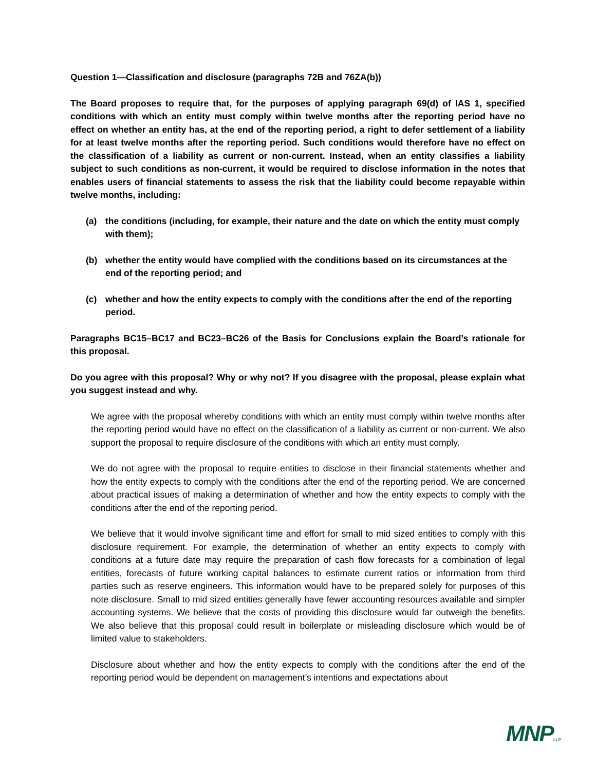Question 1—Classification and disclosure (paragraphs 72B and 76ZA(b))
The Board proposes to require that, for the purposes of applying paragraph 69(d) of IAS 1, specified conditions with which an entity must comply within twelve months after the reporting period have no effect on whether an entity has, at the end of the reporting period, a right to defer settlement of a liability for at least twelve months after the reporting period. Such conditions would therefore have no effect on the classification of a liability as current or non-current. Instead, when an entity classifies a liability subject to such conditions as non-current, it would be required to disclose information in the notes that enables users of financial statements to assess the risk that the liability could become repayable within twelve months, including:
(a) the conditions (including, for example, their nature and the date on which the entity must comply with them);
(b) whether the entity would have complied with the conditions based on its circumstances at the end of the reporting period; and
(c) whether and how the entity expects to comply with the conditions after the end of the reporting period.
Paragraphs BC15–BC17 and BC23–BC26 of the Basis for Conclusions explain the Board’s rationale for this proposal.
Do you agree with this proposal? Why or why not? If you disagree with the proposal, please explain what you suggest instead and why.
We agree with the proposal whereby conditions with which an entity must comply within twelve months after the reporting period would have no effect on the classification of a liability as current or non-current. We also support the proposal to require disclosure of the conditions with which an entity must comply.
We do not agree with the proposal to require entities to disclose in their financial statements whether and how the entity expects to comply with the conditions after the end of the reporting period. We are concerned about practical issues of making a determination of whether and how the entity expects to comply with the conditions after the end of the reporting period.
We believe that it would involve significant time and effort for small to mid sized entities to comply with this disclosure requirement. For example, the determination of whether an entity expects to comply with conditions at a future date may require the preparation of cash flow forecasts for a combination of legal entities, forecasts of future working capital balances to estimate current ratios or information from third parties such as reserve engineers. This information would have to be prepared solely for purposes of this note disclosure. Small to mid sized entities generally have fewer accounting resources available and simpler accounting systems. We believe that the costs of providing this disclosure would far outweigh the benefits. We also believe that this proposal could result in boilerplate or misleading disclosure which would be of limited value to stakeholders.
Disclosure about whether and how the entity expects to comply with the conditions after the end of the reporting period would be dependent on management’s intentions and expectations about
MNPLLP